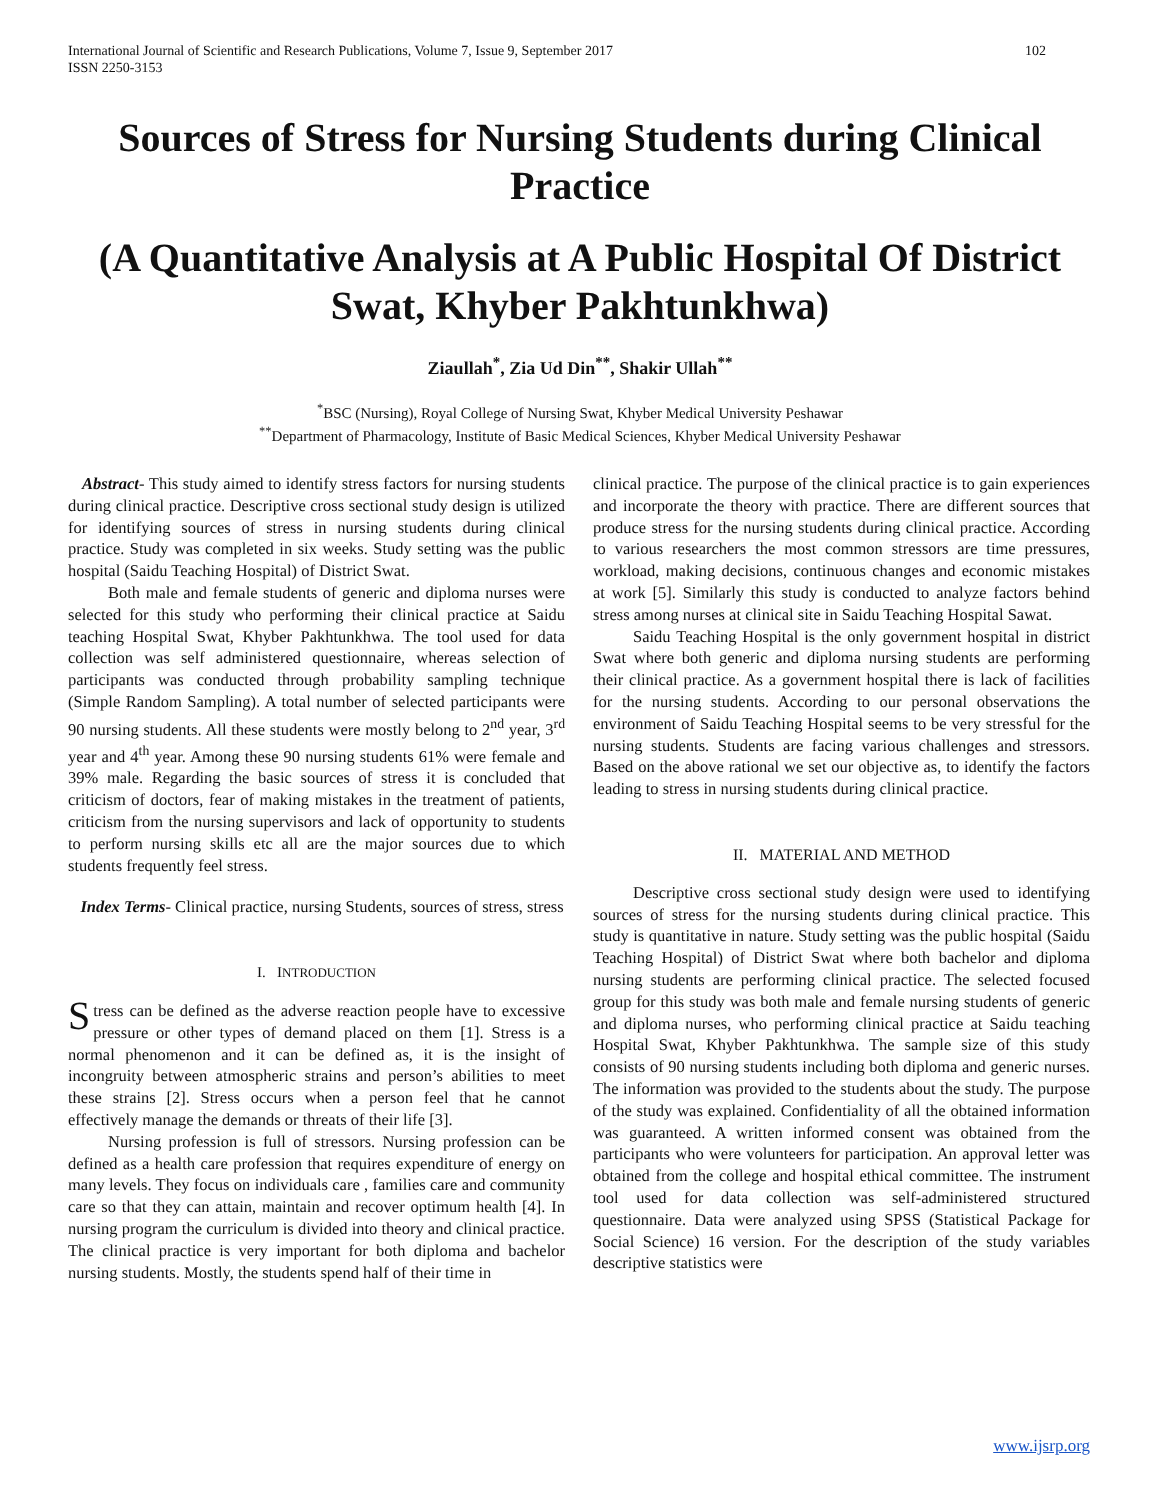International Journal of Scientific and Research Publications, Volume 7, Issue 9, September 2017
ISSN 2250-3153
102
Sources of Stress for Nursing Students during Clinical Practice
(A Quantitative Analysis at A Public Hospital Of District Swat, Khyber Pakhtunkhwa)
Ziaullah<sup>*</sup>, Zia Ud Din<sup>**</sup>, Shakir Ullah<sup>**</sup>
<sup>*</sup> BSC (Nursing), Royal College of Nursing Swat, Khyber Medical University Peshawar
<sup>**</sup> Department of Pharmacology, Institute of Basic Medical Sciences, Khyber Medical University Peshawar
Abstract- This study aimed to identify stress factors for nursing students during clinical practice. Descriptive cross sectional study design is utilized for identifying sources of stress in nursing students during clinical practice. Study was completed in six weeks. Study setting was the public hospital (Saidu Teaching Hospital) of District Swat.
Both male and female students of generic and diploma nurses were selected for this study who performing their clinical practice at Saidu teaching Hospital Swat, Khyber Pakhtunkhwa. The tool used for data collection was self administered questionnaire, whereas selection of participants was conducted through probability sampling technique (Simple Random Sampling). A total number of selected participants were 90 nursing students. All these students were mostly belong to 2<sup>nd</sup> year, 3<sup>rd</sup> year and 4<sup>th</sup> year. Among these 90 nursing students 61% were female and 39% male. Regarding the basic sources of stress it is concluded that criticism of doctors, fear of making mistakes in the treatment of patients, criticism from the nursing supervisors and lack of opportunity to students to perform nursing skills etc all are the major sources due to which students frequently feel stress.
Index Terms- Clinical practice, nursing Students, sources of stress, stress
I. INTRODUCTION
Stress can be defined as the adverse reaction people have to excessive pressure or other types of demand placed on them [1]. Stress is a normal phenomenon and it can be defined as, it is the insight of incongruity between atmospheric strains and person’s abilities to meet these strains [2]. Stress occurs when a person feel that he cannot effectively manage the demands or threats of their life [3].
Nursing profession is full of stressors. Nursing profession can be defined as a health care profession that requires expenditure of energy on many levels. They focus on individuals care , families care and community care so that they can attain, maintain and recover optimum health [4]. In nursing program the curriculum is divided into theory and clinical practice. The clinical practice is very important for both diploma and bachelor nursing students. Mostly, the students spend half of their time in
clinical practice. The purpose of the clinical practice is to gain experiences and incorporate the theory with practice. There are different sources that produce stress for the nursing students during clinical practice. According to various researchers the most common stressors are time pressures, workload, making decisions, continuous changes and economic mistakes at work [5]. Similarly this study is conducted to analyze factors behind stress among nurses at clinical site in Saidu Teaching Hospital Sawat.
Saidu Teaching Hospital is the only government hospital in district Swat where both generic and diploma nursing students are performing their clinical practice. As a government hospital there is lack of facilities for the nursing students. According to our personal observations the environment of Saidu Teaching Hospital seems to be very stressful for the nursing students. Students are facing various challenges and stressors. Based on the above rational we set our objective as, to identify the factors leading to stress in nursing students during clinical practice.
II. MATERIAL AND METHOD
Descriptive cross sectional study design were used to identifying sources of stress for the nursing students during clinical practice. This study is quantitative in nature. Study setting was the public hospital (Saidu Teaching Hospital) of District Swat where both bachelor and diploma nursing students are performing clinical practice. The selected focused group for this study was both male and female nursing students of generic and diploma nurses, who performing clinical practice at Saidu teaching Hospital Swat, Khyber Pakhtunkhwa. The sample size of this study consists of 90 nursing students including both diploma and generic nurses. The information was provided to the students about the study. The purpose of the study was explained. Confidentiality of all the obtained information was guaranteed. A written informed consent was obtained from the participants who were volunteers for participation. An approval letter was obtained from the college and hospital ethical committee. The instrument tool used for data collection was self-administered structured questionnaire. Data were analyzed using SPSS (Statistical Package for Social Science) 16 version. For the description of the study variables descriptive statistics were
www.ijsrp.org